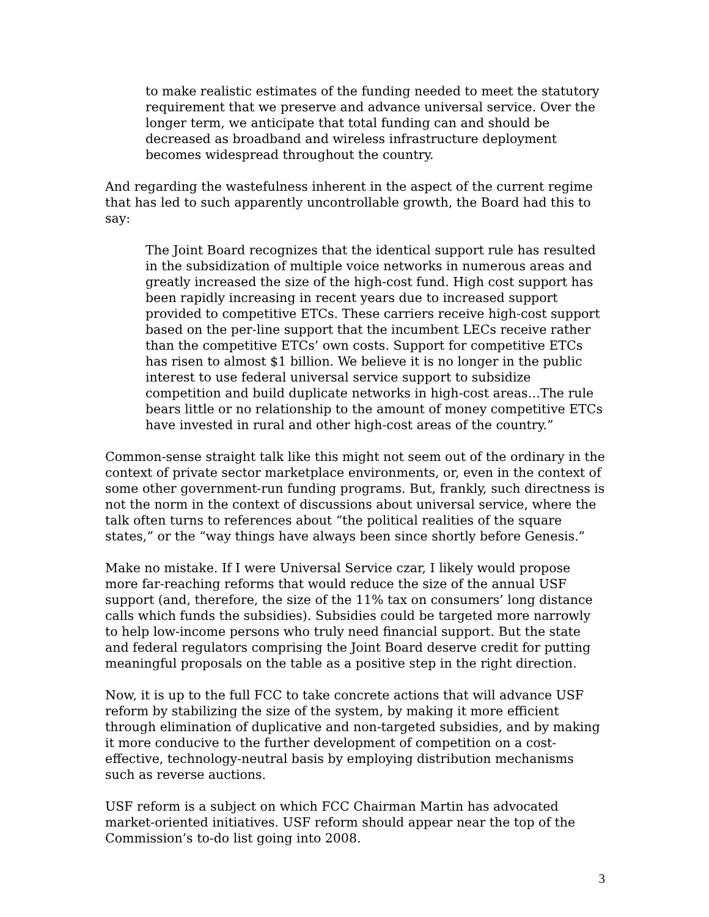to make realistic estimates of the funding needed to meet the statutory requirement that we preserve and advance universal service. Over the longer term, we anticipate that total funding can and should be decreased as broadband and wireless infrastructure deployment becomes widespread throughout the country.
And regarding the wastefulness inherent in the aspect of the current regime that has led to such apparently uncontrollable growth, the Board had this to say:
The Joint Board recognizes that the identical support rule has resulted in the subsidization of multiple voice networks in numerous areas and greatly increased the size of the high-cost fund. High cost support has been rapidly increasing in recent years due to increased support provided to competitive ETCs. These carriers receive high-cost support based on the per-line support that the incumbent LECs receive rather than the competitive ETCs’ own costs. Support for competitive ETCs has risen to almost $1 billion. We believe it is no longer in the public interest to use federal universal service support to subsidize competition and build duplicate networks in high-cost areas…The rule bears little or no relationship to the amount of money competitive ETCs have invested in rural and other high-cost areas of the country.”
Common-sense straight talk like this might not seem out of the ordinary in the context of private sector marketplace environments, or, even in the context of some other government-run funding programs. But, frankly, such directness is not the norm in the context of discussions about universal service, where the talk often turns to references about “the political realities of the square states,” or the “way things have always been since shortly before Genesis.”
Make no mistake. If I were Universal Service czar, I likely would propose more far-reaching reforms that would reduce the size of the annual USF support (and, therefore, the size of the 11% tax on consumers’ long distance calls which funds the subsidies). Subsidies could be targeted more narrowly to help low-income persons who truly need financial support. But the state and federal regulators comprising the Joint Board deserve credit for putting meaningful proposals on the table as a positive step in the right direction.
Now, it is up to the full FCC to take concrete actions that will advance USF reform by stabilizing the size of the system, by making it more efficient through elimination of duplicative and non-targeted subsidies, and by making it more conducive to the further development of competition on a cost-effective, technology-neutral basis by employing distribution mechanisms such as reverse auctions.
USF reform is a subject on which FCC Chairman Martin has advocated market-oriented initiatives. USF reform should appear near the top of the Commission’s to-do list going into 2008.
3